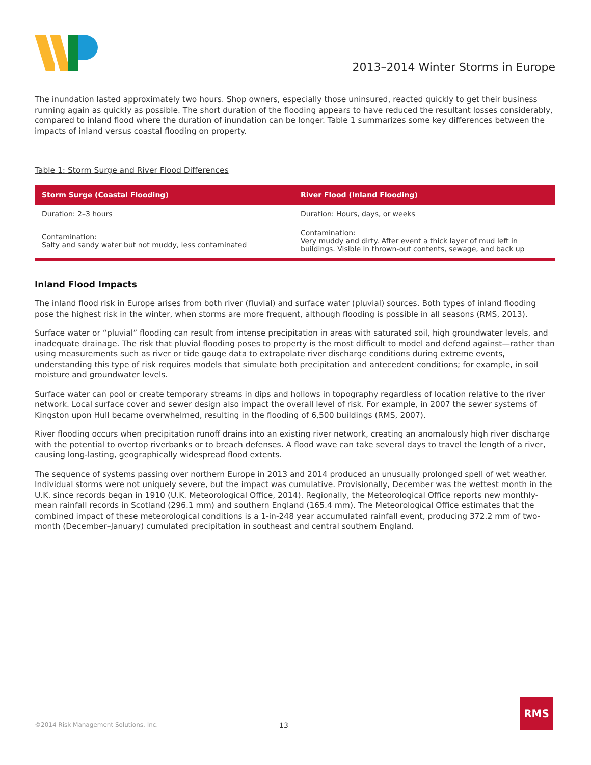2013–2014 Winter Storms in Europe
The inundation lasted approximately two hours. Shop owners, especially those uninsured, reacted quickly to get their business running again as quickly as possible. The short duration of the flooding appears to have reduced the resultant losses considerably, compared to inland flood where the duration of inundation can be longer. Table 1 summarizes some key differences between the impacts of inland versus coastal flooding on property.
Table 1: Storm Surge and River Flood Differences
| Storm Surge (Coastal Flooding) | River Flood (Inland Flooding) |
| --- | --- |
| Duration: 2–3 hours | Duration: Hours, days, or weeks |
| Contamination: Salty and sandy water but not muddy, less contaminated | Contamination: Very muddy and dirty. After event a thick layer of mud left in buildings. Visible in thrown-out contents, sewage, and back up |
Inland Flood Impacts
The inland flood risk in Europe arises from both river (fluvial) and surface water (pluvial) sources. Both types of inland flooding pose the highest risk in the winter, when storms are more frequent, although flooding is possible in all seasons (RMS, 2013).
Surface water or “pluvial” flooding can result from intense precipitation in areas with saturated soil, high groundwater levels, and inadequate drainage. The risk that pluvial flooding poses to property is the most difficult to model and defend against—rather than using measurements such as river or tide gauge data to extrapolate river discharge conditions during extreme events, understanding this type of risk requires models that simulate both precipitation and antecedent conditions; for example, in soil moisture and groundwater levels.
Surface water can pool or create temporary streams in dips and hollows in topography regardless of location relative to the river network. Local surface cover and sewer design also impact the overall level of risk. For example, in 2007 the sewer systems of Kingston upon Hull became overwhelmed, resulting in the flooding of 6,500 buildings (RMS, 2007).
River flooding occurs when precipitation runoff drains into an existing river network, creating an anomalously high river discharge with the potential to overtop riverbanks or to breach defenses. A flood wave can take several days to travel the length of a river, causing long-lasting, geographically widespread flood extents.
The sequence of systems passing over northern Europe in 2013 and 2014 produced an unusually prolonged spell of wet weather. Individual storms were not uniquely severe, but the impact was cumulative. Provisionally, December was the wettest month in the U.K. since records began in 1910 (U.K. Meteorological Office, 2014). Regionally, the Meteorological Office reports new monthly-mean rainfall records in Scotland (296.1 mm) and southern England (165.4 mm). The Meteorological Office estimates that the combined impact of these meteorological conditions is a 1-in-248 year accumulated rainfall event, producing 372.2 mm of two-month (December–January) cumulated precipitation in southeast and central southern England.
©2014 Risk Management Solutions, Inc. 13 RMS